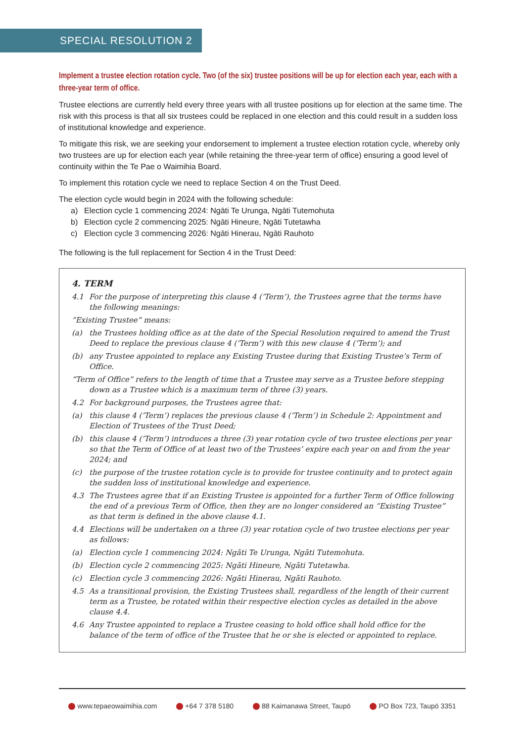SPECIAL RESOLUTION 2
Implement a trustee election rotation cycle. Two (of the six) trustee positions will be up for election each year, each with a three-year term of office.
Trustee elections are currently held every three years with all trustee positions up for election at the same time. The risk with this process is that all six trustees could be replaced in one election and this could result in a sudden loss of institutional knowledge and experience.
To mitigate this risk, we are seeking your endorsement to implement a trustee election rotation cycle, whereby only two trustees are up for election each year (while retaining the three-year term of office) ensuring a good level of continuity within the Te Pae o Waimihia Board.
To implement this rotation cycle we need to replace Section 4 on the Trust Deed.
The election cycle would begin in 2024 with the following schedule:
a) Election cycle 1 commencing 2024: Ngāti Te Urunga, Ngāti Tutemohuta
b) Election cycle 2 commencing 2025: Ngāti Hineure, Ngāti Tutetawha
c) Election cycle 3 commencing 2026: Ngāti Hinerau, Ngāti Rauhoto
The following is the full replacement for Section 4 in the Trust Deed:
4. TERM
4.1 For the purpose of interpreting this clause 4 (‘Term’), the Trustees agree that the terms have the following meanings:
“Existing Trustee” means:
(a) the Trustees holding office as at the date of the Special Resolution required to amend the Trust Deed to replace the previous clause 4 (‘Term’) with this new clause 4 (‘Term’); and
(b) any Trustee appointed to replace any Existing Trustee during that Existing Trustee’s Term of Office.
“Term of Office” refers to the length of time that a Trustee may serve as a Trustee before stepping down as a Trustee which is a maximum term of three (3) years.
4.2 For background purposes, the Trustees agree that:
(a) this clause 4 (‘Term’) replaces the previous clause 4 (‘Term’) in Schedule 2: Appointment and Election of Trustees of the Trust Deed;
(b) this clause 4 (‘Term’) introduces a three (3) year rotation cycle of two trustee elections per year so that the Term of Office of at least two of the Trustees’ expire each year on and from the year 2024; and
(c) the purpose of the trustee rotation cycle is to provide for trustee continuity and to protect again the sudden loss of institutional knowledge and experience.
4.3 The Trustees agree that if an Existing Trustee is appointed for a further Term of Office following the end of a previous Term of Office, then they are no longer considered an “Existing Trustee” as that term is defined in the above clause 4.1.
4.4 Elections will be undertaken on a three (3) year rotation cycle of two trustee elections per year as follows:
(a) Election cycle 1 commencing 2024: Ngāti Te Urunga, Ngāti Tutemohuta.
(b) Election cycle 2 commencing 2025: Ngāti Hineure, Ngāti Tutetawha.
(c) Election cycle 3 commencing 2026: Ngāti Hinerau, Ngāti Rauhoto.
4.5 As a transitional provision, the Existing Trustees shall, regardless of the length of their current term as a Trustee, be rotated within their respective election cycles as detailed in the above clause 4.4.
4.6 Any Trustee appointed to replace a Trustee ceasing to hold office shall hold office for the balance of the term of office of the Trustee that he or she is elected or appointed to replace.
www.tepaeowaimihia.com +64 7 378 5180 88 Kaimanawa Street, Taupō PO Box 723, Taupō 3351